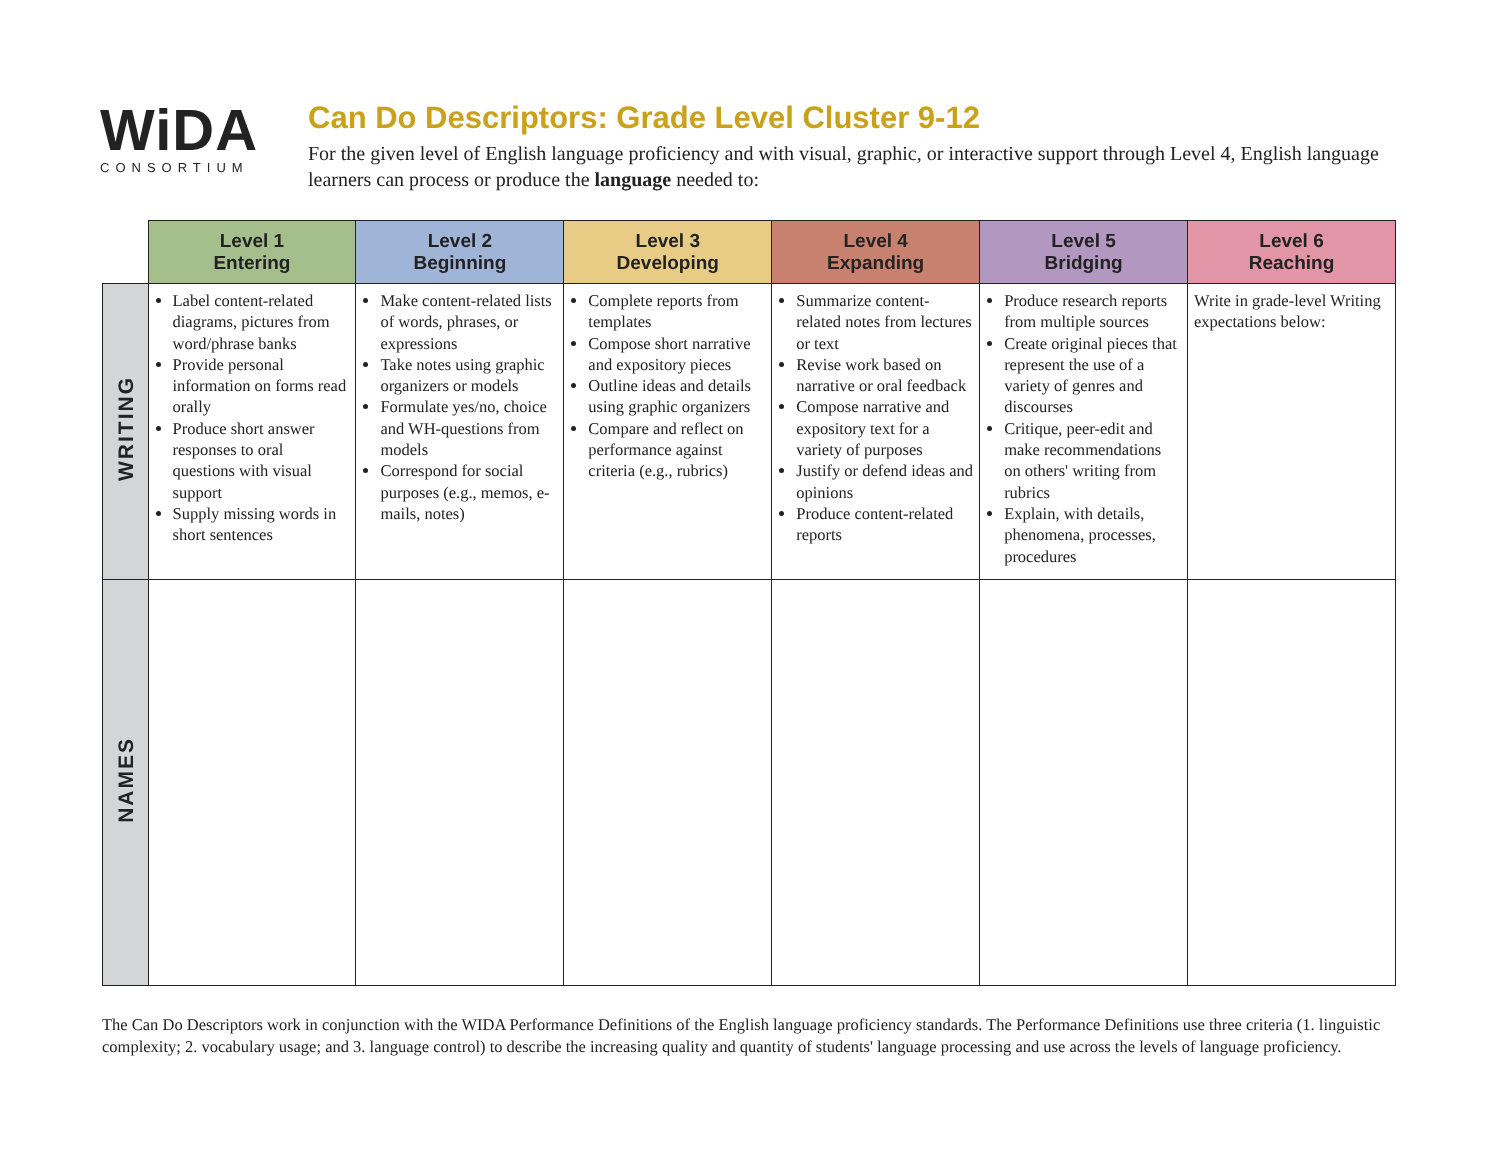WiDA
CONSORTIUM
Can Do Descriptors: Grade Level Cluster 9-12
For the given level of English language proficiency and with visual, graphic, or interactive support through Level 4, English language learners can process or produce the language needed to:
| | Level 1 Entering | Level 2 Beginning | Level 3 Developing | Level 4 Expanding | Level 5 Bridging | Level 6 Reaching |
| --- | --- | --- | --- | --- | --- | --- |
| WRITING | Label content-related diagrams, pictures from word/phrase banks Provide personal information on forms read orally Produce short answer responses to oral questions with visual support Supply missing words in short sentences | Make content-related lists of words, phrases, or expressions Take notes using graphic organizers or models Formulate yes/no, choice and WH-questions from models Correspond for social purposes (e.g., memos, e-mails, notes) | Complete reports from templates Compose short narrative and expository pieces Outline ideas and details using graphic organizers Compare and reflect on performance against criteria (e.g., rubrics) | Summarize content-related notes from lectures or text Revise work based on narrative or oral feedback Compose narrative and expository text for a variety of purposes Justify or defend ideas and opinions Produce content-related reports | Produce research reports from multiple sources Create original pieces that represent the use of a variety of genres and discourses Critique, peer-edit and make recommendations on others' writing from rubrics Explain, with details, phenomena, processes, procedures | Write in grade-level Writing expectations below: |
| NAMES | | | | | | |
The Can Do Descriptors work in conjunction with the WIDA Performance Definitions of the English language proficiency standards. The Performance Definitions use three criteria (1. linguistic complexity; 2. vocabulary usage; and 3. language control) to describe the increasing quality and quantity of students' language processing and use across the levels of language proficiency.